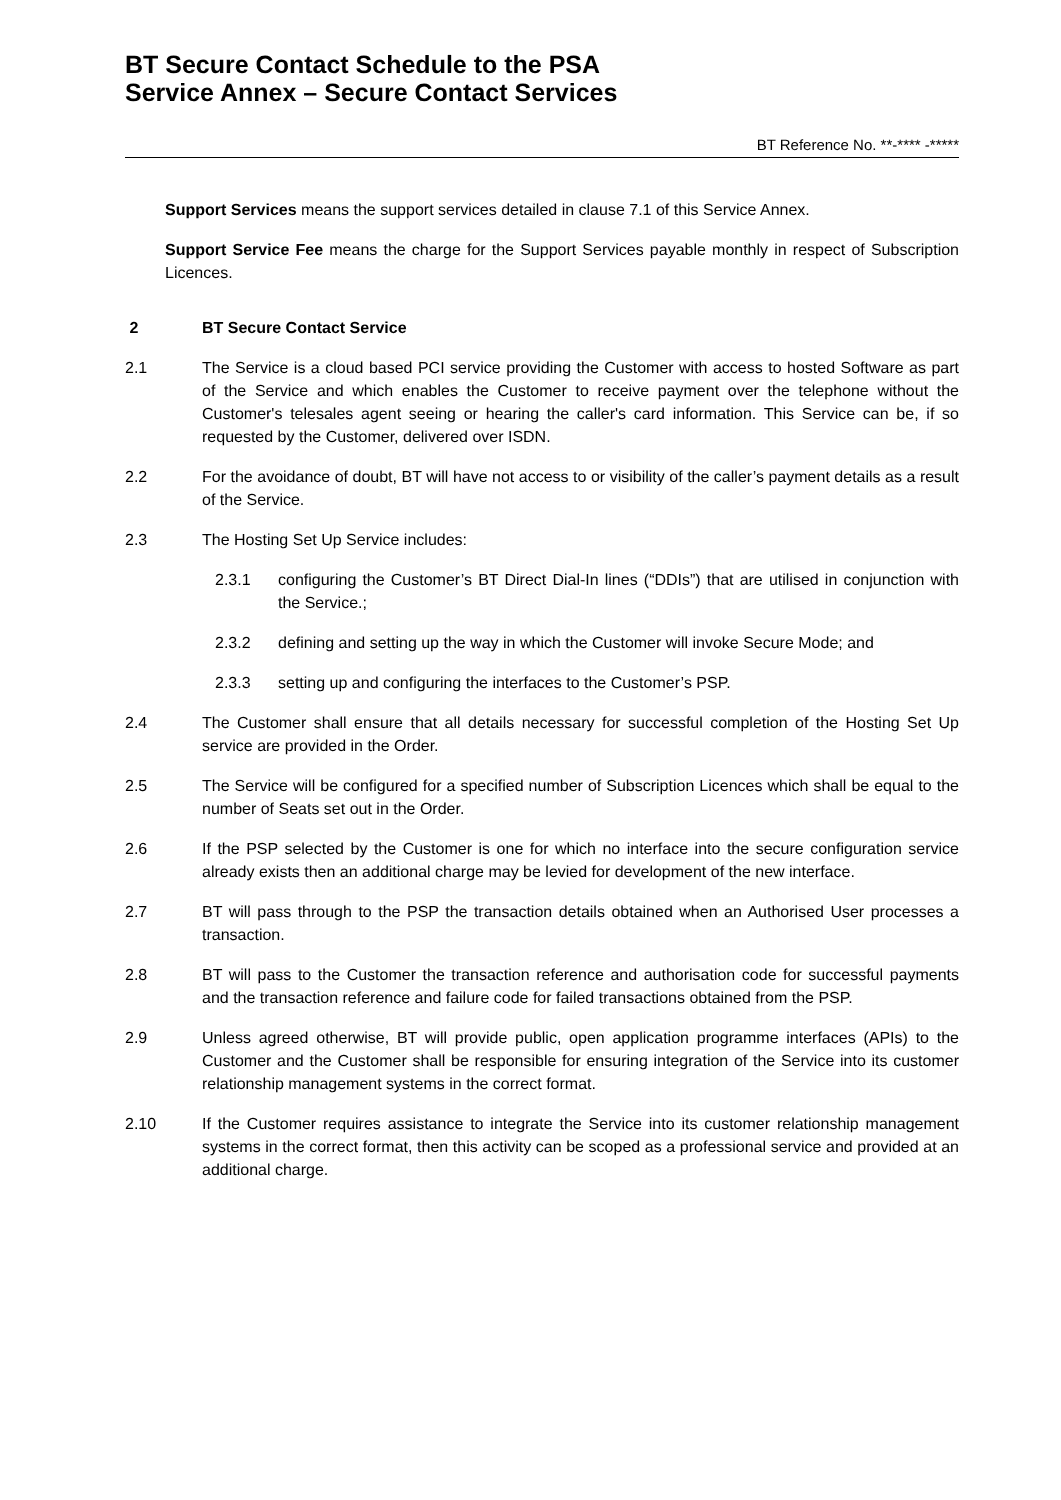BT Secure Contact Schedule to the PSA
Service Annex – Secure Contact Services
BT Reference No. **-**** -*****
Support Services means the support services detailed in clause 7.1 of this Service Annex.
Support Service Fee means the charge for the Support Services payable monthly in respect of Subscription Licences.
2 BT Secure Contact Service
2.1 The Service is a cloud based PCI service providing the Customer with access to hosted Software as part of the Service and which enables the Customer to receive payment over the telephone without the Customer's telesales agent seeing or hearing the caller's card information. This Service can be, if so requested by the Customer, delivered over ISDN.
2.2 For the avoidance of doubt, BT will have not access to or visibility of the caller’s payment details as a result of the Service.
2.3 The Hosting Set Up Service includes:
2.3.1 configuring the Customer’s BT Direct Dial-In lines (“DDIs”) that are utilised in conjunction with the Service.;
2.3.2 defining and setting up the way in which the Customer will invoke Secure Mode; and
2.3.3 setting up and configuring the interfaces to the Customer’s PSP.
2.4 The Customer shall ensure that all details necessary for successful completion of the Hosting Set Up service are provided in the Order.
2.5 The Service will be configured for a specified number of Subscription Licences which shall be equal to the number of Seats set out in the Order.
2.6 If the PSP selected by the Customer is one for which no interface into the secure configuration service already exists then an additional charge may be levied for development of the new interface.
2.7 BT will pass through to the PSP the transaction details obtained when an Authorised User processes a transaction.
2.8 BT will pass to the Customer the transaction reference and authorisation code for successful payments and the transaction reference and failure code for failed transactions obtained from the PSP.
2.9 Unless agreed otherwise, BT will provide public, open application programme interfaces (APIs) to the Customer and the Customer shall be responsible for ensuring integration of the Service into its customer relationship management systems in the correct format.
2.10 If the Customer requires assistance to integrate the Service into its customer relationship management systems in the correct format, then this activity can be scoped as a professional service and provided at an additional charge.